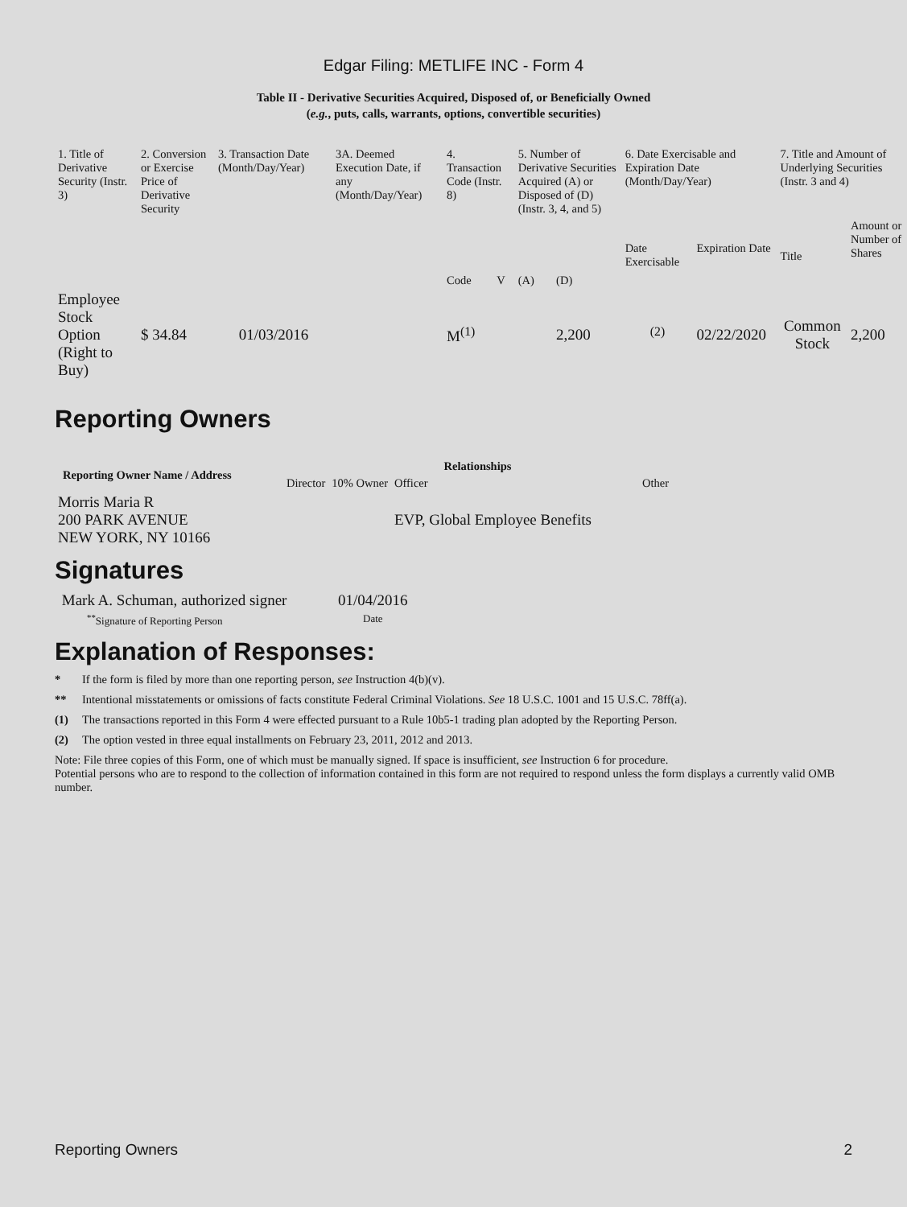Edgar Filing: METLIFE INC - Form 4
Table II - Derivative Securities Acquired, Disposed of, or Beneficially Owned
(e.g., puts, calls, warrants, options, convertible securities)
| 1. Title of Derivative Security (Instr. 3) | 2. Conversion or Exercise Price of Derivative Security | 3. Transaction Date (Month/Day/Year) | 3A. Deemed Execution Date, if any (Month/Day/Year) | 4. Transaction Code (Instr. 8) | | 5. Number of Derivative Securities Acquired (A) or Disposed of (D) (Instr. 3, 4, and 5) | | 6. Date Exercisable and Expiration Date (Month/Day/Year) | | 7. Title and Amount of Underlying Securities (Instr. 3 and 4) | |
| --- | --- | --- | --- | --- | --- | --- | --- | --- | --- | --- | --- |
| | | | | Code | V | (A) | (D) | Date Exercisable | Expiration Date | Title | Amount or Number of Shares |
| Employee Stock Option (Right to Buy) | $ 34.84 | 01/03/2016 | | M<sup>(1)</sup> | | | 2,200 | <sup>(2)</sup> | 02/22/2020 | Common Stock | 2,200 |
Reporting Owners
| Reporting Owner Name / Address | Relationships | | | |
| --- | --- | --- | --- | --- |
| | Director | 10% Owner | Officer | Other |
| Morris Maria R 200 PARK AVENUE NEW YORK, NY 10166 | | | EVP, Global Employee Benefits | |
Signatures
| Mark A. Schuman, authorized signer | 01/04/2016 |
| <sup>**</sup> Signature of Reporting Person | Date |
Explanation of Responses:
* If the form is filed by more than one reporting person, see Instruction 4(b)(v).
** Intentional misstatements or omissions of facts constitute Federal Criminal Violations. See 18 U.S.C. 1001 and 15 U.S.C. 78ff(a).
(1) The transactions reported in this Form 4 were effected pursuant to a Rule 10b5-1 trading plan adopted by the Reporting Person.
(2) The option vested in three equal installments on February 23, 2011, 2012 and 2013.
Note: File three copies of this Form, one of which must be manually signed. If space is insufficient, see Instruction 6 for procedure.
Potential persons who are to respond to the collection of information contained in this form are not required to respond unless the form displays a currently valid OMB number.
Reporting Owners 2